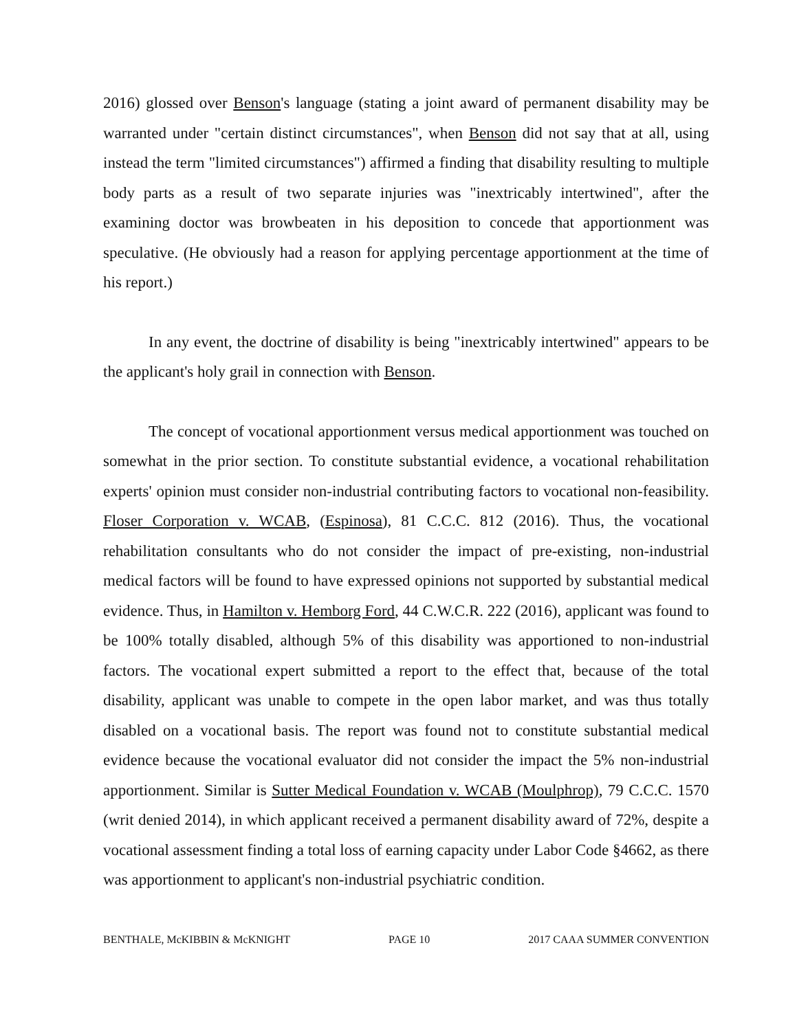2016) glossed over Benson's language (stating a joint award of permanent disability may be warranted under "certain distinct circumstances", when Benson did not say that at all, using instead the term "limited circumstances") affirmed a finding that disability resulting to multiple body parts as a result of two separate injuries was "inextricably intertwined", after the examining doctor was browbeaten in his deposition to concede that apportionment was speculative. (He obviously had a reason for applying percentage apportionment at the time of his report.)
In any event, the doctrine of disability is being "inextricably intertwined" appears to be the applicant's holy grail in connection with Benson.
The concept of vocational apportionment versus medical apportionment was touched on somewhat in the prior section. To constitute substantial evidence, a vocational rehabilitation experts' opinion must consider non-industrial contributing factors to vocational non-feasibility. Floser Corporation v. WCAB, (Espinosa), 81 C.C.C. 812 (2016). Thus, the vocational rehabilitation consultants who do not consider the impact of pre-existing, non-industrial medical factors will be found to have expressed opinions not supported by substantial medical evidence. Thus, in Hamilton v. Hemborg Ford, 44 C.W.C.R. 222 (2016), applicant was found to be 100% totally disabled, although 5% of this disability was apportioned to non-industrial factors. The vocational expert submitted a report to the effect that, because of the total disability, applicant was unable to compete in the open labor market, and was thus totally disabled on a vocational basis. The report was found not to constitute substantial medical evidence because the vocational evaluator did not consider the impact the 5% non-industrial apportionment. Similar is Sutter Medical Foundation v. WCAB (Moulphrop), 79 C.C.C. 1570 (writ denied 2014), in which applicant received a permanent disability award of 72%, despite a vocational assessment finding a total loss of earning capacity under Labor Code §4662, as there was apportionment to applicant's non-industrial psychiatric condition.
BENTHALE, McKIBBIN & McKNIGHT PAGE 10 2017 CAAA SUMMER CONVENTION